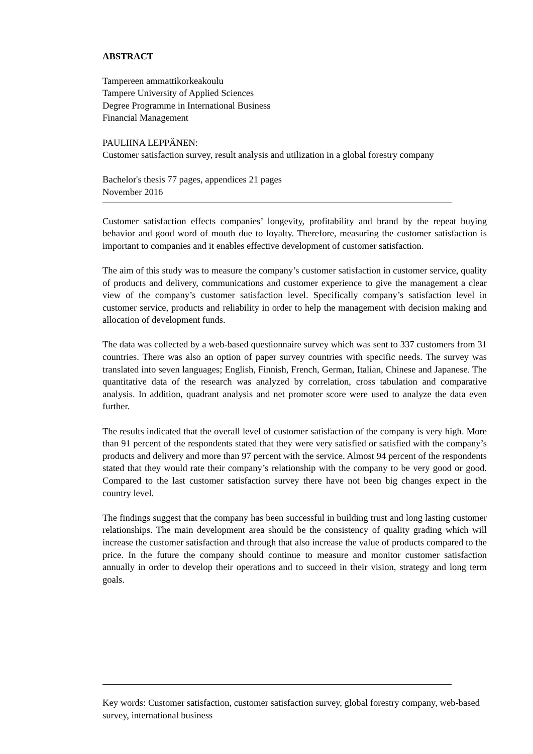ABSTRACT
Tampereen ammattikorkeakoulu
Tampere University of Applied Sciences
Degree Programme in International Business
Financial Management
PAULIINA LEPPÄNEN:
Customer satisfaction survey, result analysis and utilization in a global forestry company
Bachelor's thesis 77 pages, appendices 21 pages
November 2016
Customer satisfaction effects companies’ longevity, profitability and brand by the repeat buying behavior and good word of mouth due to loyalty. Therefore, measuring the customer satisfaction is important to companies and it enables effective development of customer satisfaction.
The aim of this study was to measure the company’s customer satisfaction in customer service, quality of products and delivery, communications and customer experience to give the management a clear view of the company’s customer satisfaction level. Specifically company’s satisfaction level in customer service, products and reliability in order to help the management with decision making and allocation of development funds.
The data was collected by a web-based questionnaire survey which was sent to 337 customers from 31 countries. There was also an option of paper survey countries with specific needs. The survey was translated into seven languages; English, Finnish, French, German, Italian, Chinese and Japanese. The quantitative data of the research was analyzed by correlation, cross tabulation and comparative analysis. In addition, quadrant analysis and net promoter score were used to analyze the data even further.
The results indicated that the overall level of customer satisfaction of the company is very high. More than 91 percent of the respondents stated that they were very satisfied or satisfied with the company’s products and delivery and more than 97 percent with the service. Almost 94 percent of the respondents stated that they would rate their company’s relationship with the company to be very good or good. Compared to the last customer satisfaction survey there have not been big changes expect in the country level.
The findings suggest that the company has been successful in building trust and long lasting customer relationships. The main development area should be the consistency of quality grading which will increase the customer satisfaction and through that also increase the value of products compared to the price. In the future the company should continue to measure and monitor customer satisfaction annually in order to develop their operations and to succeed in their vision, strategy and long term goals.
Key words: Customer satisfaction, customer satisfaction survey, global forestry company, web-based survey, international business